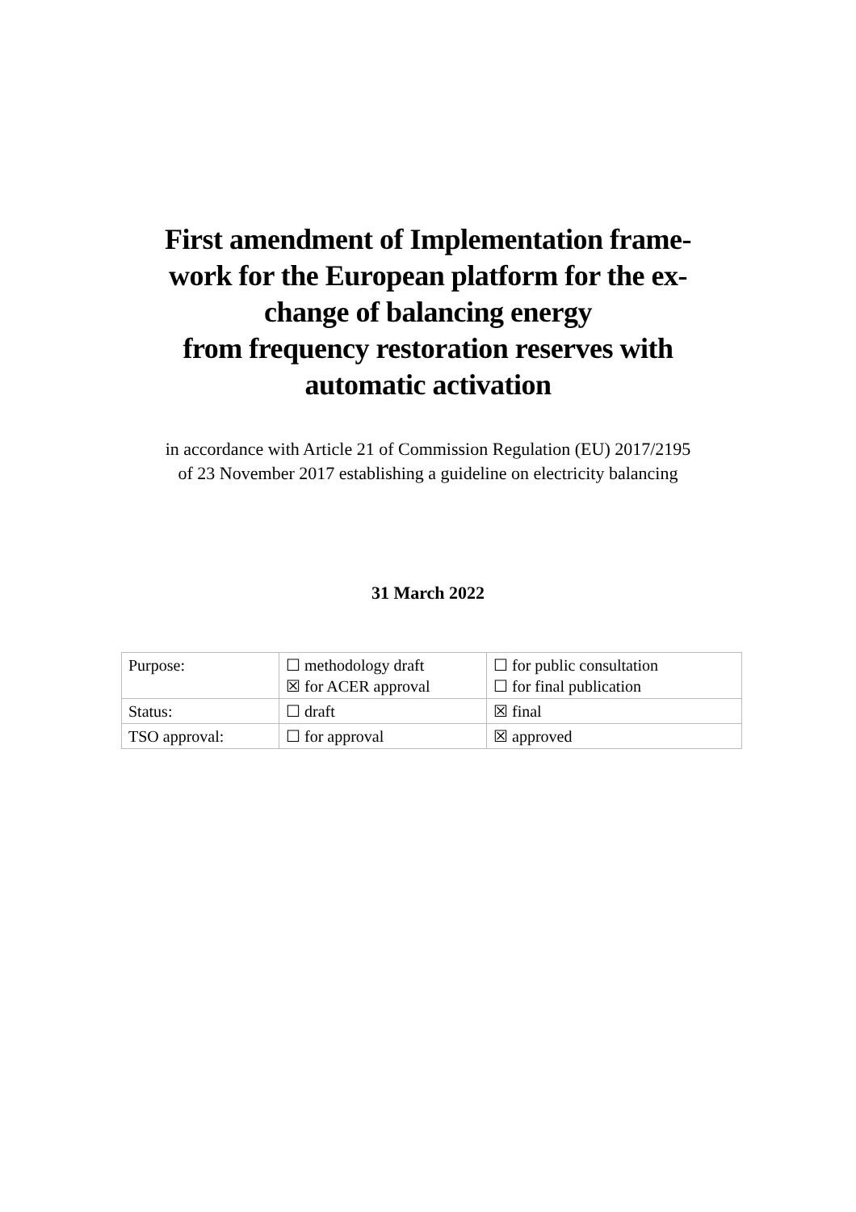First amendment of Implementation frame-
work for the European platform for the ex-
change of balancing energy
from frequency restoration reserves with
automatic activation
in accordance with Article 21 of Commission Regulation (EU) 2017/2195
of 23 November 2017 establishing a guideline on electricity balancing
31 March 2022
| Purpose: | ☐ methodology draft ☒ for ACER approval | ☐ for public consultation ☐ for final publication |
| Status: | ☐ draft | ☒ final |
| TSO approval: | ☐ for approval | ☒ approved |